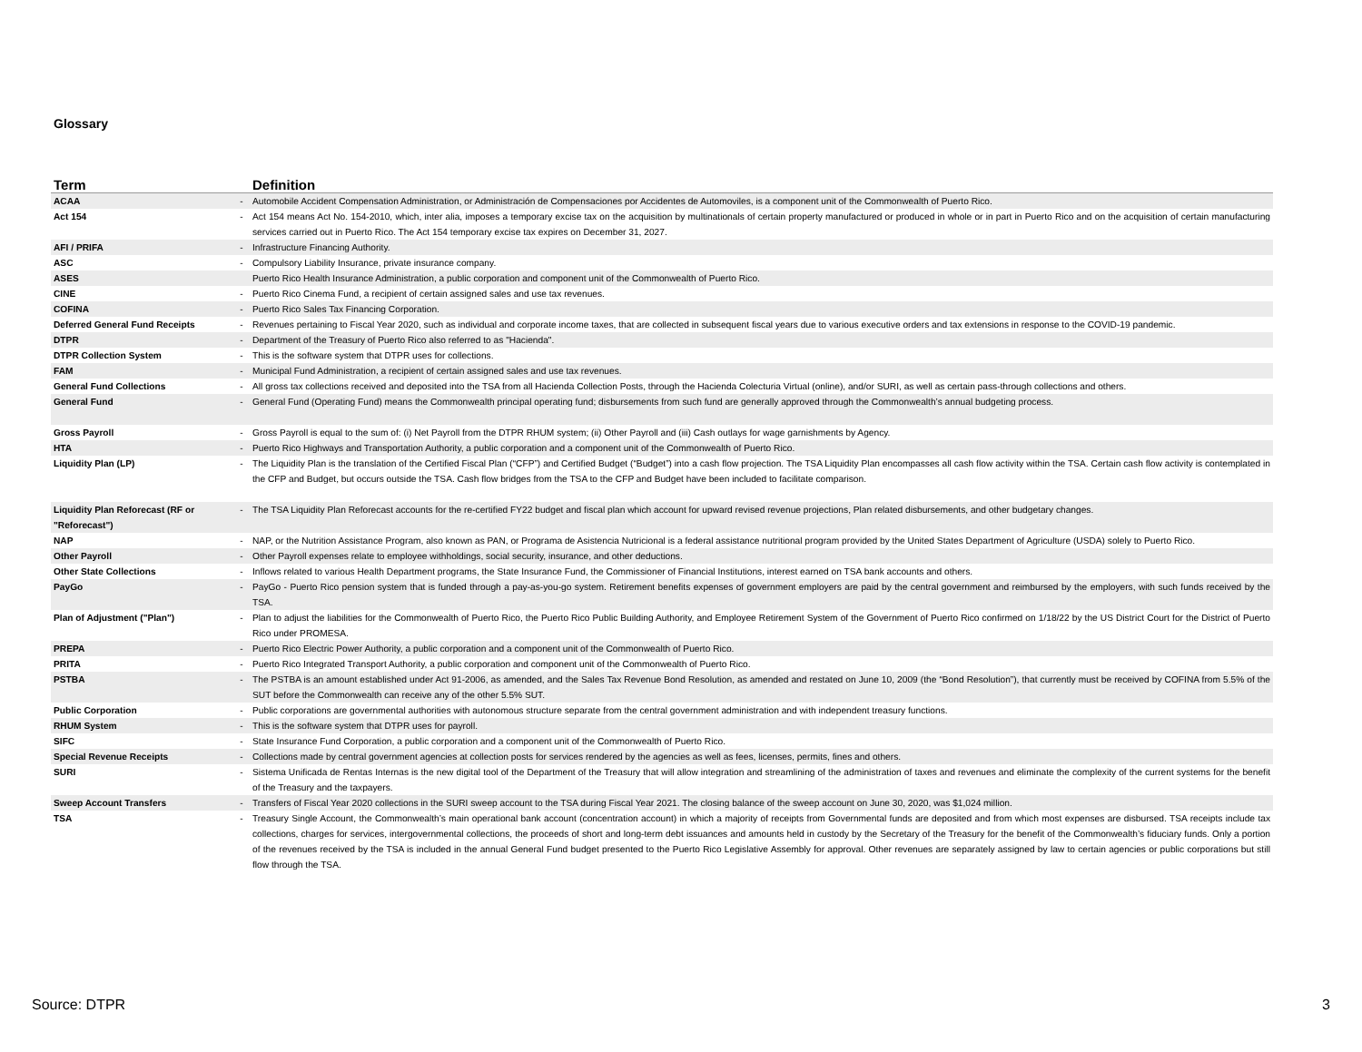Glossary
| Term | | Definition |
| --- | --- | --- |
| ACAA | - | Automobile Accident Compensation Administration, or Administración de Compensaciones por Accidentes de Automoviles, is a component unit of the Commonwealth of Puerto Rico. |
| Act 154 | - | Act 154 means Act No. 154-2010, which, inter alia, imposes a temporary excise tax on the acquisition by multinationals of certain property manufactured or produced in whole or in part in Puerto Rico and on the acquisition of certain manufacturing services carried out in Puerto Rico. The Act 154 temporary excise tax expires on December 31, 2027. |
| AFI / PRIFA | - | Infrastructure Financing Authority. |
| ASC | - | Compulsory Liability Insurance, private insurance company. |
| ASES | | Puerto Rico Health Insurance Administration, a public corporation and component unit of the Commonwealth of Puerto Rico. |
| CINE | - | Puerto Rico Cinema Fund, a recipient of certain assigned sales and use tax revenues. |
| COFINA | - | Puerto Rico Sales Tax Financing Corporation. |
| Deferred General Fund Receipts | - | Revenues pertaining to Fiscal Year 2020, such as individual and corporate income taxes, that are collected in subsequent fiscal years due to various executive orders and tax extensions in response to the COVID-19 pandemic. |
| DTPR | - | Department of the Treasury of Puerto Rico also referred to as "Hacienda". |
| DTPR Collection System | - | This is the software system that DTPR uses for collections. |
| FAM | - | Municipal Fund Administration, a recipient of certain assigned sales and use tax revenues. |
| General Fund Collections | - | All gross tax collections received and deposited into the TSA from all Hacienda Collection Posts, through the Hacienda Colecturia Virtual (online), and/or SURI, as well as certain pass-through collections and others. |
| General Fund | - | General Fund (Operating Fund) means the Commonwealth principal operating fund; disbursements from such fund are generally approved through the Commonwealth’s annual budgeting process. |
| Gross Payroll | - | Gross Payroll is equal to the sum of: (i) Net Payroll from the DTPR RHUM system; (ii) Other Payroll and (iii) Cash outlays for wage garnishments by Agency. |
| HTA | - | Puerto Rico Highways and Transportation Authority, a public corporation and a component unit of the Commonwealth of Puerto Rico. |
| Liquidity Plan (LP) | - | The Liquidity Plan is the translation of the Certified Fiscal Plan (“CFP”) and Certified Budget (“Budget”) into a cash flow projection. The TSA Liquidity Plan encompasses all cash flow activity within the TSA. Certain cash flow activity is contemplated in the CFP and Budget, but occurs outside the TSA. Cash flow bridges from the TSA to the CFP and Budget have been included to facilitate comparison. |
| Liquidity Plan Reforecast (RF or "Reforecast") | - | The TSA Liquidity Plan Reforecast accounts for the re-certified FY22 budget and fiscal plan which account for upward revised revenue projections, Plan related disbursements, and other budgetary changes. |
| NAP | - | NAP, or the Nutrition Assistance Program, also known as PAN, or Programa de Asistencia Nutricional is a federal assistance nutritional program provided by the United States Department of Agriculture (USDA) solely to Puerto Rico. |
| Other Payroll | - | Other Payroll expenses relate to employee withholdings, social security, insurance, and other deductions. |
| Other State Collections | - | Inflows related to various Health Department programs, the State Insurance Fund, the Commissioner of Financial Institutions, interest earned on TSA bank accounts and others. |
| PayGo | - | PayGo - Puerto Rico pension system that is funded through a pay-as-you-go system. Retirement benefits expenses of government employers are paid by the central government and reimbursed by the employers, with such funds received by the TSA. |
| Plan of Adjustment ("Plan") | - | Plan to adjust the liabilities for the Commonwealth of Puerto Rico, the Puerto Rico Public Building Authority, and Employee Retirement System of the Government of Puerto Rico confirmed on 1/18/22 by the US District Court for the District of Puerto Rico under PROMESA. |
| PREPA | - | Puerto Rico Electric Power Authority, a public corporation and a component unit of the Commonwealth of Puerto Rico. |
| PRITA | - | Puerto Rico Integrated Transport Authority, a public corporation and component unit of the Commonwealth of Puerto Rico. |
| PSTBA | - | The PSTBA is an amount established under Act 91-2006, as amended, and the Sales Tax Revenue Bond Resolution, as amended and restated on June 10, 2009 (the “Bond Resolution”), that currently must be received by COFINA from 5.5% of the SUT before the Commonwealth can receive any of the other 5.5% SUT. |
| Public Corporation | - | Public corporations are governmental authorities with autonomous structure separate from the central government administration and with independent treasury functions. |
| RHUM System | - | This is the software system that DTPR uses for payroll. |
| SIFC | - | State Insurance Fund Corporation, a public corporation and a component unit of the Commonwealth of Puerto Rico. |
| Special Revenue Receipts | - | Collections made by central government agencies at collection posts for services rendered by the agencies as well as fees, licenses, permits, fines and others. |
| SURI | - | Sistema Unificada de Rentas Internas is the new digital tool of the Department of the Treasury that will allow integration and streamlining of the administration of taxes and revenues and eliminate the complexity of the current systems for the benefit of the Treasury and the taxpayers. |
| Sweep Account Transfers | - | Transfers of Fiscal Year 2020 collections in the SURI sweep account to the TSA during Fiscal Year 2021. The closing balance of the sweep account on June 30, 2020, was $1,024 million. |
| TSA | - | Treasury Single Account, the Commonwealth’s main operational bank account (concentration account) in which a majority of receipts from Governmental funds are deposited and from which most expenses are disbursed. TSA receipts include tax collections, charges for services, intergovernmental collections, the proceeds of short and long-term debt issuances and amounts held in custody by the Secretary of the Treasury for the benefit of the Commonwealth’s fiduciary funds. Only a portion of the revenues received by the TSA is included in the annual General Fund budget presented to the Puerto Rico Legislative Assembly for approval. Other revenues are separately assigned by law to certain agencies or public corporations but still flow through the TSA. |
Source: DTPR 3